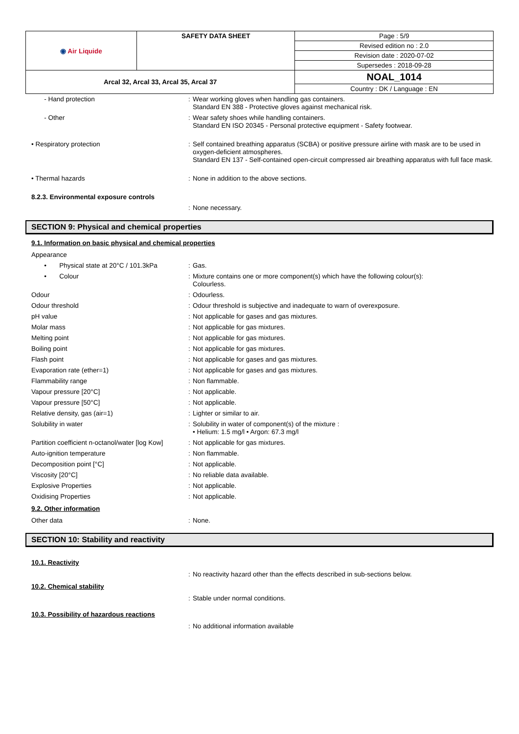| ◉ Air Liquide | SAFETY DATA SHEET | Page : 5/9 |
| | | Revised edition no : 2.0 |
| | | Revision date : 2020-07-02 |
| | | Supersedes : 2018-09-28 |
| Arcal 32, Arcal 33, Arcal 35, Arcal 37 | | NOAL_1014 |
| | | Country : DK / Language : EN |
| - Hand protection | : | Wear working gloves when handling gas containers. Standard EN 388 - Protective gloves against mechanical risk. |
| - Other | : | Wear safety shoes while handling containers. Standard EN ISO 20345 - Personal protective equipment - Safety footwear. |
| • Respiratory protection | : | Self contained breathing apparatus (SCBA) or positive pressure airline with mask are to be used in oxygen-deficient atmospheres. Standard EN 137 - Self-contained open-circuit compressed air breathing apparatus with full face mask. |
| • Thermal hazards | : | None in addition to the above sections. |
| 8.2.3. Environmental exposure controls | | |
| | : | None necessary. |
SECTION 9: Physical and chemical properties
9.1. Information on basic physical and chemical properties
| Appearance | | |
| • Physical state at 20°C / 101.3kPa | : | Gas. |
| • Colour | : | Mixture contains one or more component(s) which have the following colour(s): Colourless. |
| Odour | : | Odourless. |
| Odour threshold | : | Odour threshold is subjective and inadequate to warn of overexposure. |
| pH value | : | Not applicable for gases and gas mixtures. |
| Molar mass | : | Not applicable for gas mixtures. |
| Melting point | : | Not applicable for gas mixtures. |
| Boiling point | : | Not applicable for gas mixtures. |
| Flash point | : | Not applicable for gases and gas mixtures. |
| Evaporation rate (ether=1) | : | Not applicable for gases and gas mixtures. |
| Flammability range | : | Non flammable. |
| Vapour pressure [20°C] | : | Not applicable. |
| Vapour pressure [50°C] | : | Not applicable. |
| Relative density, gas (air=1) | : | Lighter or similar to air. |
| Solubility in water | : | Solubility in water of component(s) of the mixture : • Helium: 1.5 mg/l • Argon: 67.3 mg/l |
| Partition coefficient n-octanol/water [log Kow] | : | Not applicable for gas mixtures. |
| Auto-ignition temperature | : | Non flammable. |
| Decomposition point [°C] | : | Not applicable. |
| Viscosity [20°C] | : | No reliable data available. |
| Explosive Properties | : | Not applicable. |
| Oxidising Properties | : | Not applicable. |
9.2. Other information
| Other data | : | None. |
SECTION 10: Stability and reactivity
10.1. Reactivity
| | : | No reactivity hazard other than the effects described in sub-sections below. |
10.2. Chemical stability
| | : | Stable under normal conditions. |
10.3. Possibility of hazardous reactions
| | : | No additional information available |